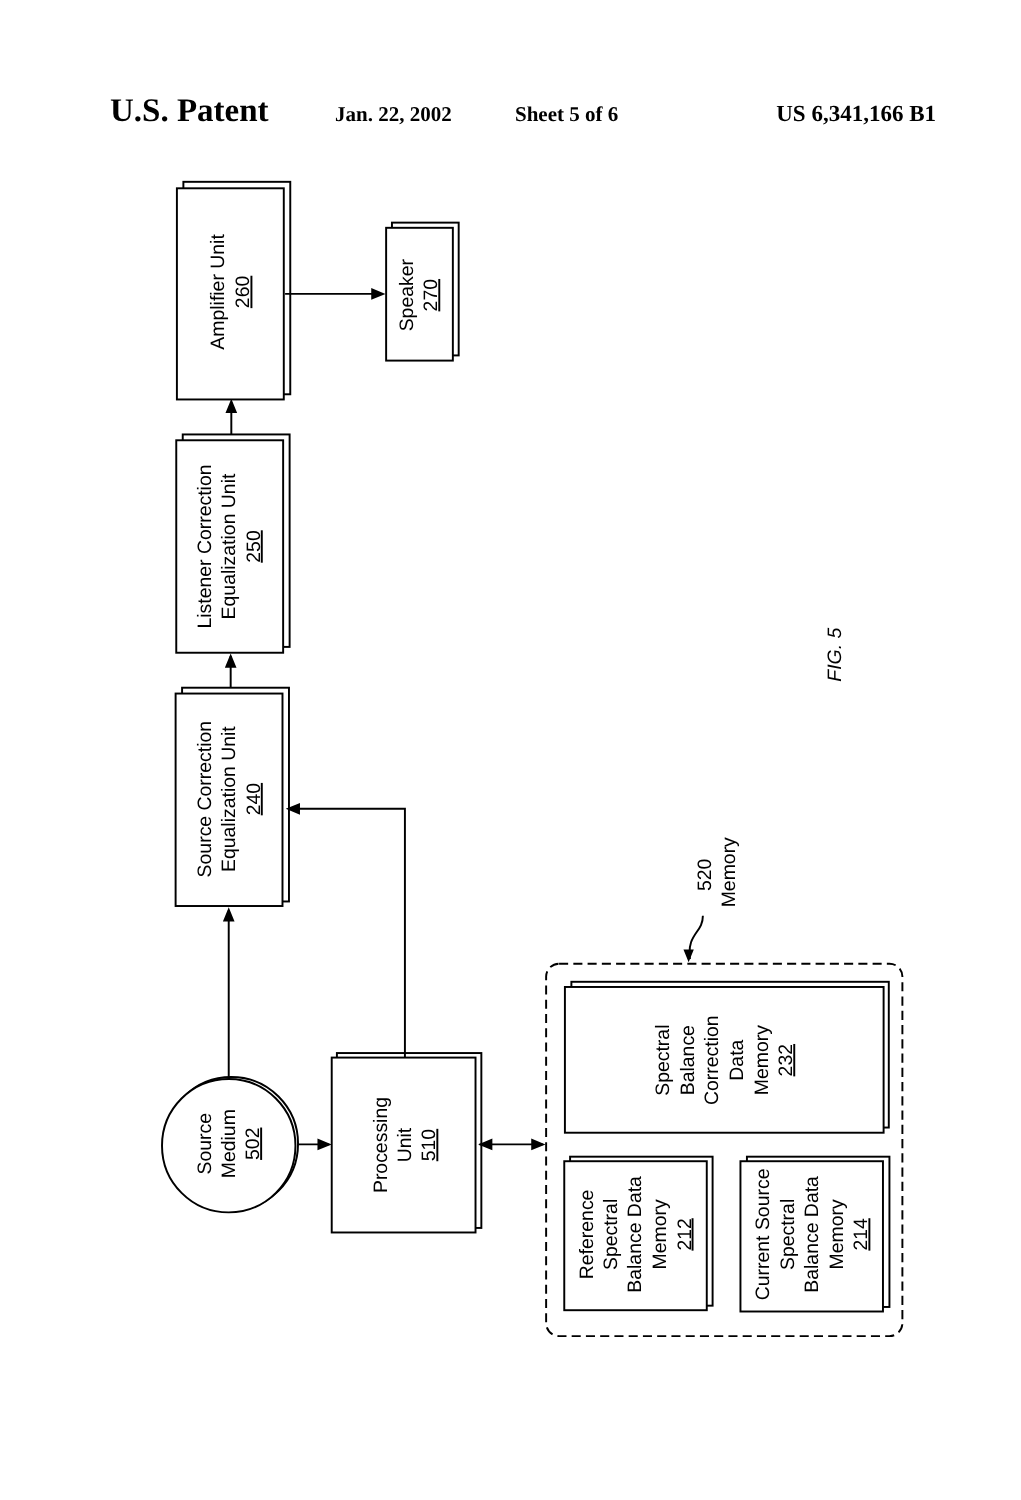U.S. Patent Jan. 22, 2002 Sheet 5 of 6 US 6,341,166 B1
Amplifier Unit
260
Speaker
270
Listener Correction
Equalization Unit
250
Source Correction
Equalization Unit
240
Source
Medium
502
Processing
Unit
510
520
Memory
Spectral
Balance
Correction
Data
Memory
232
Reference
Spectral
Balance Data
Memory
212
Current Source
Spectral
Balance Data
Memory
214
FIG. 5